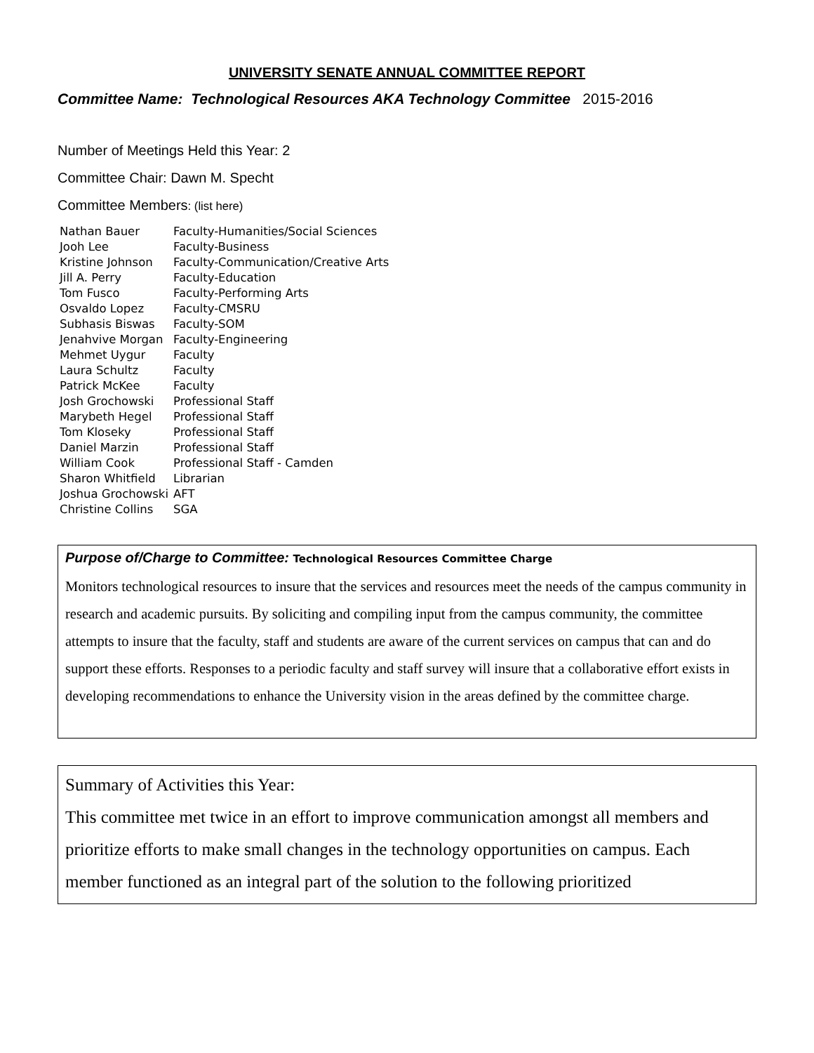UNIVERSITY SENATE ANNUAL COMMITTEE REPORT
Committee Name: Technological Resources AKA Technology Committee 2015-2016
Number of Meetings Held this Year: 2
Committee Chair: Dawn M. Specht
Committee Members: (list here)
| Nathan Bauer | Faculty-Humanities/Social Sciences |
| Jooh Lee | Faculty-Business |
| Kristine Johnson | Faculty-Communication/Creative Arts |
| Jill A. Perry | Faculty-Education |
| Tom Fusco | Faculty-Performing Arts |
| Osvaldo Lopez | Faculty-CMSRU |
| Subhasis Biswas | Faculty-SOM |
| Jenahvive Morgan | Faculty-Engineering |
| Mehmet Uygur | Faculty |
| Laura Schultz | Faculty |
| Patrick McKee | Faculty |
| Josh Grochowski | Professional Staff |
| Marybeth Hegel | Professional Staff |
| Tom Kloseky | Professional Staff |
| Daniel Marzin | Professional Staff |
| William Cook | Professional Staff - Camden |
| Sharon Whitfield | Librarian |
| Joshua Grochowski | AFT |
| Christine Collins | SGA |
Purpose of/Charge to Committee: Technological Resources Committee Charge
Monitors technological resources to insure that the services and resources meet the needs of the campus community in research and academic pursuits. By soliciting and compiling input from the campus community, the committee attempts to insure that the faculty, staff and students are aware of the current services on campus that can and do support these efforts. Responses to a periodic faculty and staff survey will insure that a collaborative effort exists in developing recommendations to enhance the University vision in the areas defined by the committee charge.
Summary of Activities this Year:
This committee met twice in an effort to improve communication amongst all members and prioritize efforts to make small changes in the technology opportunities on campus. Each member functioned as an integral part of the solution to the following prioritized